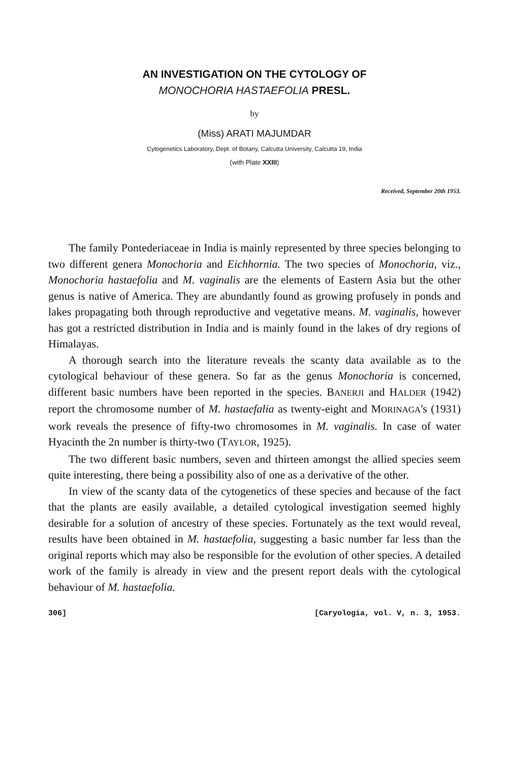AN INVESTIGATION ON THE CYTOLOGY OF
MONOCHORIA HASTAEFOLIA PRESL.
by
(Miss) ARATI MAJUMDAR
Cytogenetics Laboratory, Dept. of Botany, Calcutta University, Calcutta 19, India
(with Plate XXIII)
Received, September 20th 1953.
The family Pontederiaceae in India is mainly represented by three species belonging to two different genera Monochoria and Eichhornia. The two species of Monochoria, viz., Monochoria hastaefolia and M. vaginalis are the elements of Eastern Asia but the other genus is native of America. They are abundantly found as growing profusely in ponds and lakes propagating both through reproductive and vegetative means. M. vaginalis, however has got a restricted distribution in India and is mainly found in the lakes of dry regions of Himalayas.
A thorough search into the literature reveals the scanty data available as to the cytological behaviour of these genera. So far as the genus Monochoria is concerned, different basic numbers have been reported in the species. BANERJI and HALDER (1942) report the chromosome number of M. hastaefalia as twenty-eight and MORINAGA's (1931) work reveals the presence of fifty-two chromosomes in M. vaginalis. In case of water Hyacinth the 2n number is thirty-two (TAYLOR, 1925).
The two different basic numbers, seven and thirteen amongst the allied species seem quite interesting, there being a possibility also of one as a derivative of the other.
In view of the scanty data of the cytogenetics of these species and because of the fact that the plants are easily available, a detailed cytological investigation seemed highly desirable for a solution of ancestry of these species. Fortunately as the text would reveal, results have been obtained in M. hastaefolia, suggesting a basic number far less than the original reports which may also be responsible for the evolution of other species. A detailed work of the family is already in view and the present report deals with the cytological behaviour of M. hastaefolia.
306] [Caryologia, vol. V, n. 3, 1953.